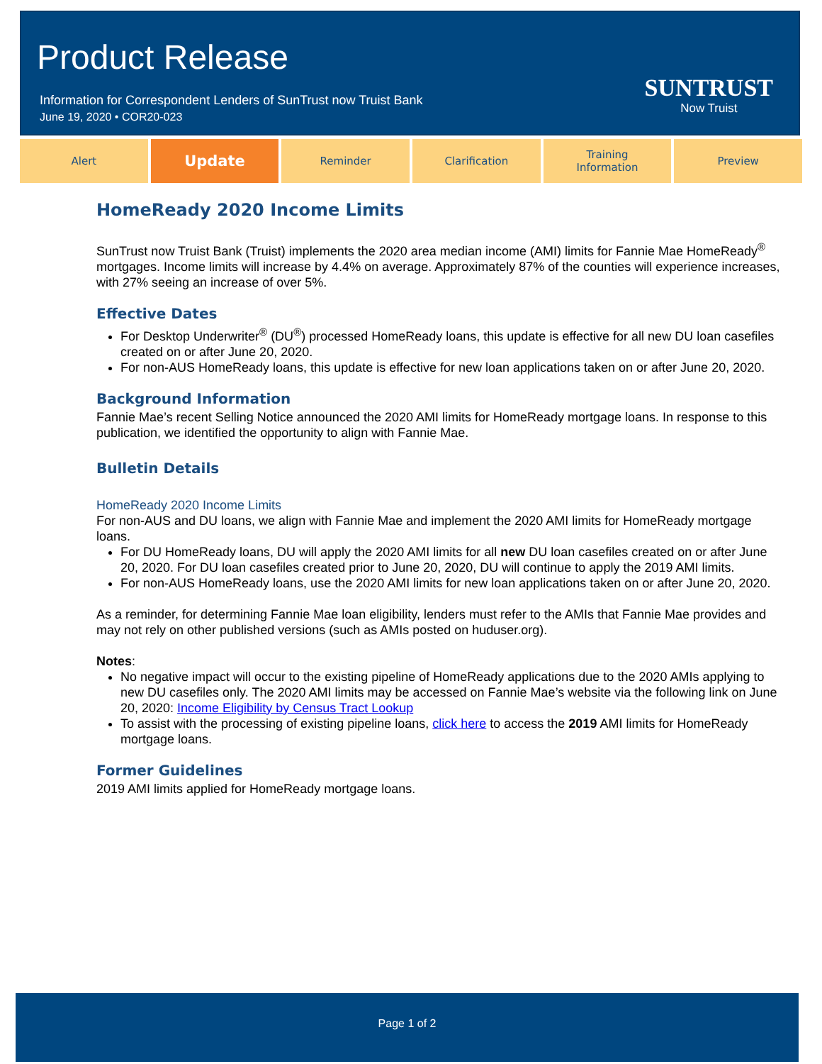Product Release
Information for Correspondent Lenders of SunTrust now Truist Bank
June 19, 2020 • COR20-023
SUNTRUST
Now Truist
Alert
Update
Reminder Clarification Training
Information
Preview
HomeReady 2020 Income Limits
SunTrust now Truist Bank (Truist) implements the 2020 area median income (AMI) limits for Fannie Mae HomeReady<sup>®</sup> mortgages. Income limits will increase by 4.4% on average. Approximately 87% of the counties will experience increases, with 27% seeing an increase of over 5%.
Effective Dates
For Desktop Underwriter<sup>®</sup> (DU<sup>®</sup>) processed HomeReady loans, this update is effective for all new DU loan casefiles created on or after June 20, 2020.
For non-AUS HomeReady loans, this update is effective for new loan applications taken on or after June 20, 2020.
Background Information
Fannie Mae’s recent Selling Notice announced the 2020 AMI limits for HomeReady mortgage loans. In response to this publication, we identified the opportunity to align with Fannie Mae.
Bulletin Details
HomeReady 2020 Income Limits
For non-AUS and DU loans, we align with Fannie Mae and implement the 2020 AMI limits for HomeReady mortgage loans.
For DU HomeReady loans, DU will apply the 2020 AMI limits for all new DU loan casefiles created on or after June 20, 2020. For DU loan casefiles created prior to June 20, 2020, DU will continue to apply the 2019 AMI limits.
For non-AUS HomeReady loans, use the 2020 AMI limits for new loan applications taken on or after June 20, 2020.
As a reminder, for determining Fannie Mae loan eligibility, lenders must refer to the AMIs that Fannie Mae provides and may not rely on other published versions (such as AMIs posted on huduser.org).
Notes:
No negative impact will occur to the existing pipeline of HomeReady applications due to the 2020 AMIs applying to new DU casefiles only. The 2020 AMI limits may be accessed on Fannie Mae’s website via the following link on June 20, 2020: Income Eligibility by Census Tract Lookup
To assist with the processing of existing pipeline loans, click here to access the 2019 AMI limits for HomeReady mortgage loans.
Former Guidelines
2019 AMI limits applied for HomeReady mortgage loans.
Page 1 of 2